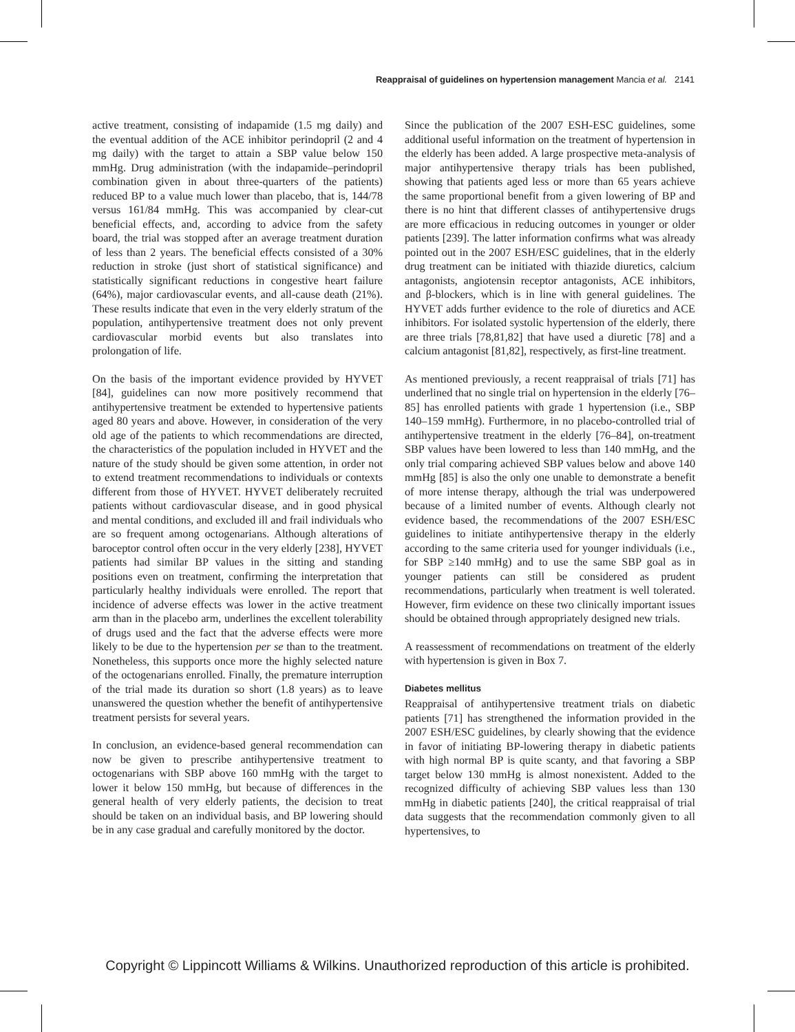Reappraisal of guidelines on hypertension management Mancia et al. 2141
active treatment, consisting of indapamide (1.5 mg daily) and the eventual addition of the ACE inhibitor perindopril (2 and 4 mg daily) with the target to attain a SBP value below 150 mmHg. Drug administration (with the indapamide–perindopril combination given in about three-quarters of the patients) reduced BP to a value much lower than placebo, that is, 144/78 versus 161/84 mmHg. This was accompanied by clear-cut beneficial effects, and, according to advice from the safety board, the trial was stopped after an average treatment duration of less than 2 years. The beneficial effects consisted of a 30% reduction in stroke (just short of statistical significance) and statistically significant reductions in congestive heart failure (64%), major cardiovascular events, and all-cause death (21%). These results indicate that even in the very elderly stratum of the population, antihypertensive treatment does not only prevent cardiovascular morbid events but also translates into prolongation of life.
On the basis of the important evidence provided by HYVET [84], guidelines can now more positively recommend that antihypertensive treatment be extended to hypertensive patients aged 80 years and above. However, in consideration of the very old age of the patients to which recommendations are directed, the characteristics of the population included in HYVET and the nature of the study should be given some attention, in order not to extend treatment recommendations to individuals or contexts different from those of HYVET. HYVET deliberately recruited patients without cardiovascular disease, and in good physical and mental conditions, and excluded ill and frail individuals who are so frequent among octogenarians. Although alterations of baroceptor control often occur in the very elderly [238], HYVET patients had similar BP values in the sitting and standing positions even on treatment, confirming the interpretation that particularly healthy individuals were enrolled. The report that incidence of adverse effects was lower in the active treatment arm than in the placebo arm, underlines the excellent tolerability of drugs used and the fact that the adverse effects were more likely to be due to the hypertension per se than to the treatment. Nonetheless, this supports once more the highly selected nature of the octogenarians enrolled. Finally, the premature interruption of the trial made its duration so short (1.8 years) as to leave unanswered the question whether the benefit of antihypertensive treatment persists for several years.
In conclusion, an evidence-based general recommendation can now be given to prescribe antihypertensive treatment to octogenarians with SBP above 160 mmHg with the target to lower it below 150 mmHg, but because of differences in the general health of very elderly patients, the decision to treat should be taken on an individual basis, and BP lowering should be in any case gradual and carefully monitored by the doctor.
Since the publication of the 2007 ESH-ESC guidelines, some additional useful information on the treatment of hypertension in the elderly has been added. A large prospective meta-analysis of major antihypertensive therapy trials has been published, showing that patients aged less or more than 65 years achieve the same proportional benefit from a given lowering of BP and there is no hint that different classes of antihypertensive drugs are more efficacious in reducing outcomes in younger or older patients [239]. The latter information confirms what was already pointed out in the 2007 ESH/ESC guidelines, that in the elderly drug treatment can be initiated with thiazide diuretics, calcium antagonists, angiotensin receptor antagonists, ACE inhibitors, and β-blockers, which is in line with general guidelines. The HYVET adds further evidence to the role of diuretics and ACE inhibitors. For isolated systolic hypertension of the elderly, there are three trials [78,81,82] that have used a diuretic [78] and a calcium antagonist [81,82], respectively, as first-line treatment.
As mentioned previously, a recent reappraisal of trials [71] has underlined that no single trial on hypertension in the elderly [76–85] has enrolled patients with grade 1 hypertension (i.e., SBP 140–159 mmHg). Furthermore, in no placebo-controlled trial of antihypertensive treatment in the elderly [76–84], on-treatment SBP values have been lowered to less than 140 mmHg, and the only trial comparing achieved SBP values below and above 140 mmHg [85] is also the only one unable to demonstrate a benefit of more intense therapy, although the trial was underpowered because of a limited number of events. Although clearly not evidence based, the recommendations of the 2007 ESH/ESC guidelines to initiate antihypertensive therapy in the elderly according to the same criteria used for younger individuals (i.e., for SBP ≥140 mmHg) and to use the same SBP goal as in younger patients can still be considered as prudent recommendations, particularly when treatment is well tolerated. However, firm evidence on these two clinically important issues should be obtained through appropriately designed new trials.
A reassessment of recommendations on treatment of the elderly with hypertension is given in Box 7.
Diabetes mellitus
Reappraisal of antihypertensive treatment trials on diabetic patients [71] has strengthened the information provided in the 2007 ESH/ESC guidelines, by clearly showing that the evidence in favor of initiating BP-lowering therapy in diabetic patients with high normal BP is quite scanty, and that favoring a SBP target below 130 mmHg is almost nonexistent. Added to the recognized difficulty of achieving SBP values less than 130 mmHg in diabetic patients [240], the critical reappraisal of trial data suggests that the recommendation commonly given to all hypertensives, to
Copyright © Lippincott Williams & Wilkins. Unauthorized reproduction of this article is prohibited.